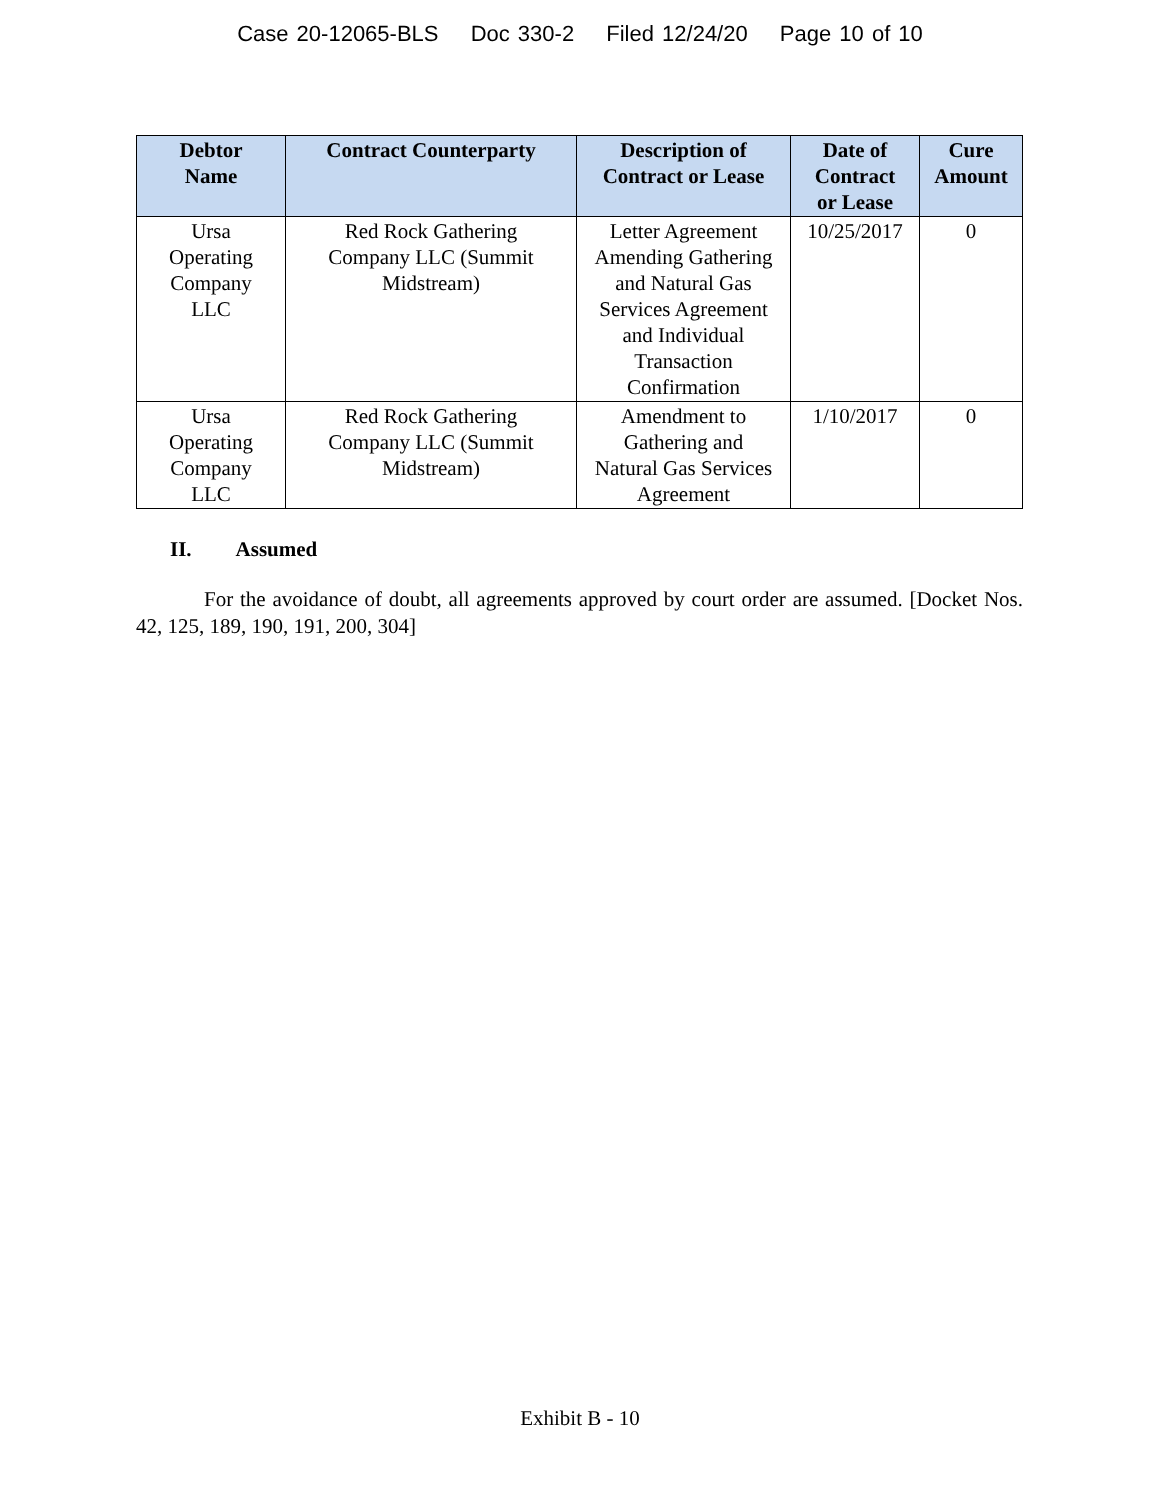Case 20-12065-BLS Doc 330-2 Filed 12/24/20 Page 10 of 10
| Debtor Name | Contract Counterparty | Description of Contract or Lease | Date of Contract or Lease | Cure Amount |
| --- | --- | --- | --- | --- |
| Ursa Operating Company LLC | Red Rock Gathering Company LLC (Summit Midstream) | Letter Agreement Amending Gathering and Natural Gas Services Agreement and Individual Transaction Confirmation | 10/25/2017 | 0 |
| Ursa Operating Company LLC | Red Rock Gathering Company LLC (Summit Midstream) | Amendment to Gathering and Natural Gas Services Agreement | 1/10/2017 | 0 |
II. Assumed
For the avoidance of doubt, all agreements approved by court order are assumed. [Docket Nos. 42, 125, 189, 190, 191, 200, 304]
Exhibit B - 10